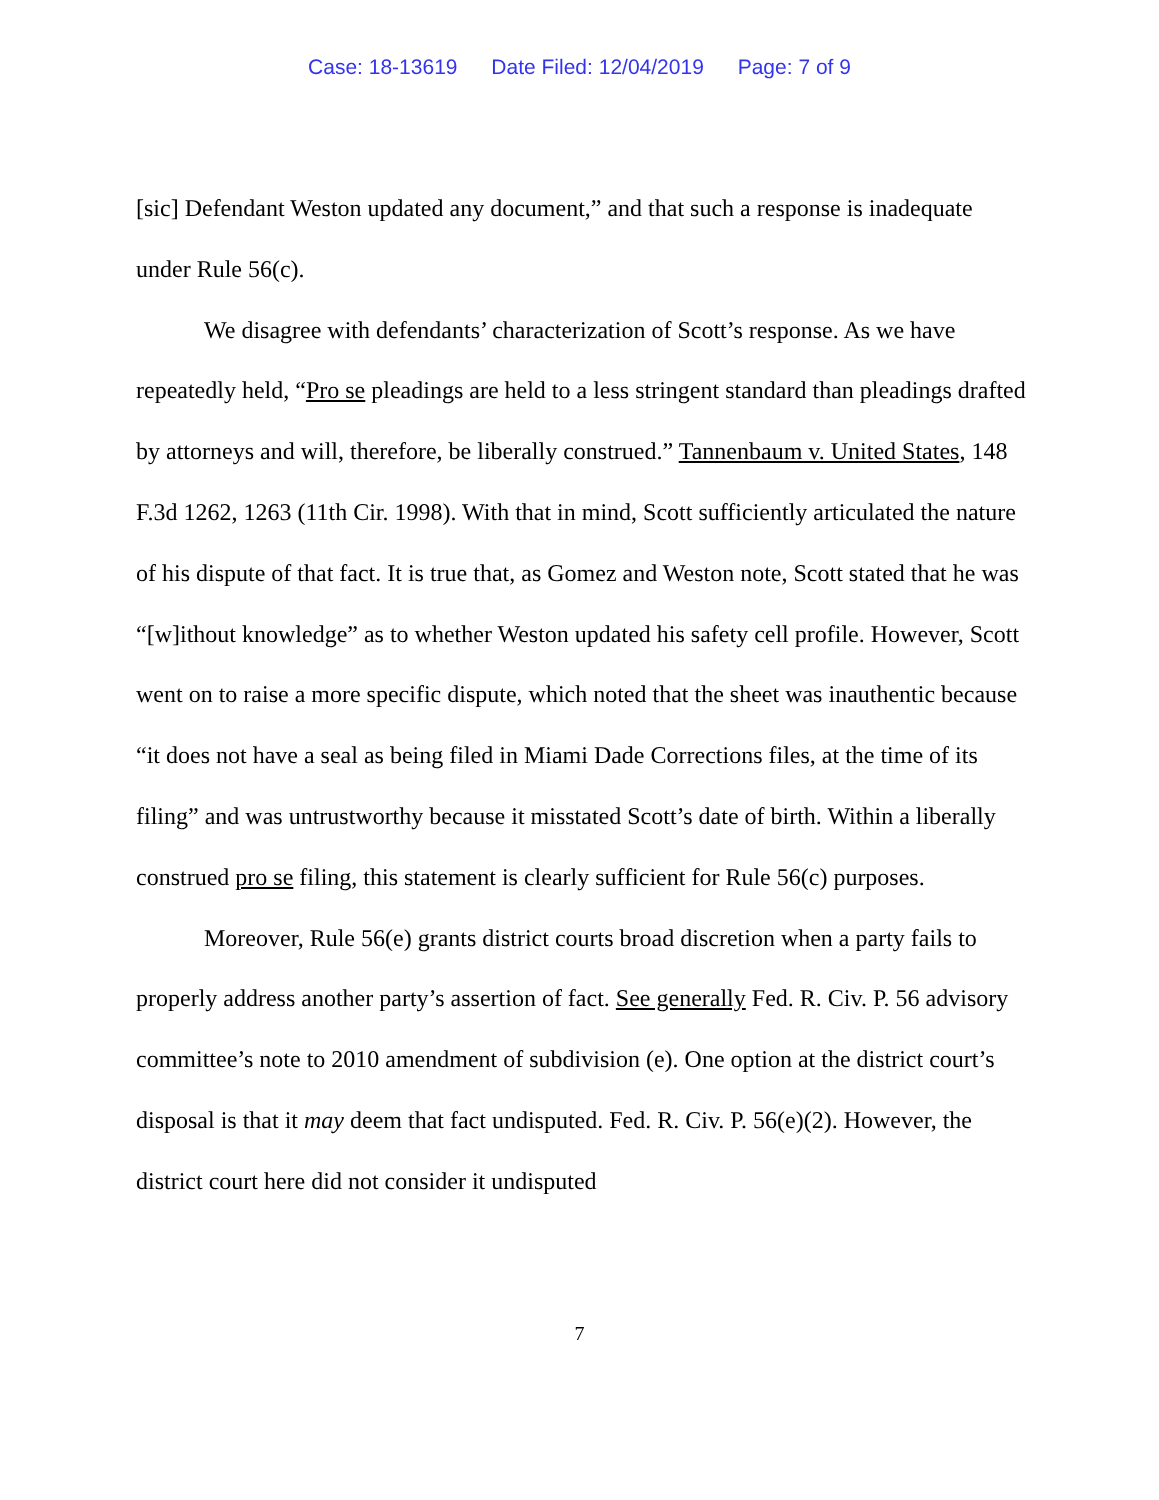Case: 18-13619 Date Filed: 12/04/2019 Page: 7 of 9
[sic] Defendant Weston updated any document,” and that such a response is inadequate under Rule 56(c).
We disagree with defendants’ characterization of Scott’s response. As we have repeatedly held, “Pro se pleadings are held to a less stringent standard than pleadings drafted by attorneys and will, therefore, be liberally construed.” Tannenbaum v. United States, 148 F.3d 1262, 1263 (11th Cir. 1998). With that in mind, Scott sufficiently articulated the nature of his dispute of that fact. It is true that, as Gomez and Weston note, Scott stated that he was “[w]ithout knowledge” as to whether Weston updated his safety cell profile. However, Scott went on to raise a more specific dispute, which noted that the sheet was inauthentic because “it does not have a seal as being filed in Miami Dade Corrections files, at the time of its filing” and was untrustworthy because it misstated Scott’s date of birth. Within a liberally construed pro se filing, this statement is clearly sufficient for Rule 56(c) purposes.
Moreover, Rule 56(e) grants district courts broad discretion when a party fails to properly address another party’s assertion of fact. See generally Fed. R. Civ. P. 56 advisory committee’s note to 2010 amendment of subdivision (e). One option at the district court’s disposal is that it may deem that fact undisputed. Fed. R. Civ. P. 56(e)(2). However, the district court here did not consider it undisputed
7